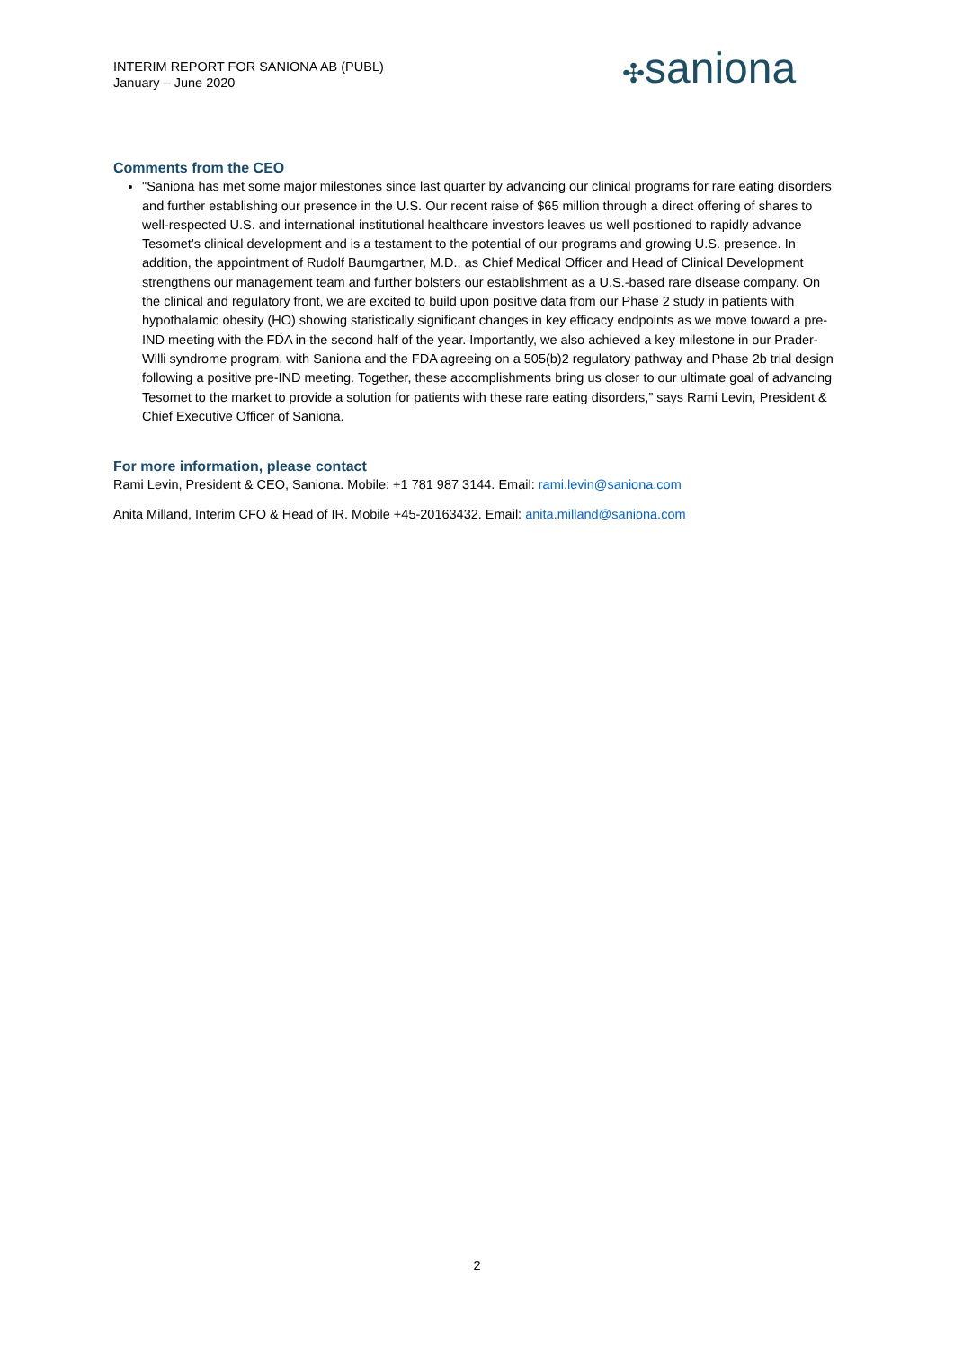INTERIM REPORT FOR SANIONA AB (PUBL)
January – June 2020
✣saniona
Comments from the CEO
"Saniona has met some major milestones since last quarter by advancing our clinical programs for rare eating disorders and further establishing our presence in the U.S. Our recent raise of $65 million through a direct offering of shares to well-respected U.S. and international institutional healthcare investors leaves us well positioned to rapidly advance Tesomet’s clinical development and is a testament to the potential of our programs and growing U.S. presence. In addition, the appointment of Rudolf Baumgartner, M.D., as Chief Medical Officer and Head of Clinical Development strengthens our management team and further bolsters our establishment as a U.S.-based rare disease company. On the clinical and regulatory front, we are excited to build upon positive data from our Phase 2 study in patients with hypothalamic obesity (HO) showing statistically significant changes in key efficacy endpoints as we move toward a pre-IND meeting with the FDA in the second half of the year. Importantly, we also achieved a key milestone in our Prader-Willi syndrome program, with Saniona and the FDA agreeing on a 505(b)2 regulatory pathway and Phase 2b trial design following a positive pre-IND meeting. Together, these accomplishments bring us closer to our ultimate goal of advancing Tesomet to the market to provide a solution for patients with these rare eating disorders,” says Rami Levin, President & Chief Executive Officer of Saniona.
For more information, please contact
Rami Levin, President & CEO, Saniona. Mobile: +1 781 987 3144. Email: rami.levin@saniona.com
Anita Milland, Interim CFO & Head of IR. Mobile +45-20163432. Email: anita.milland@saniona.com
2